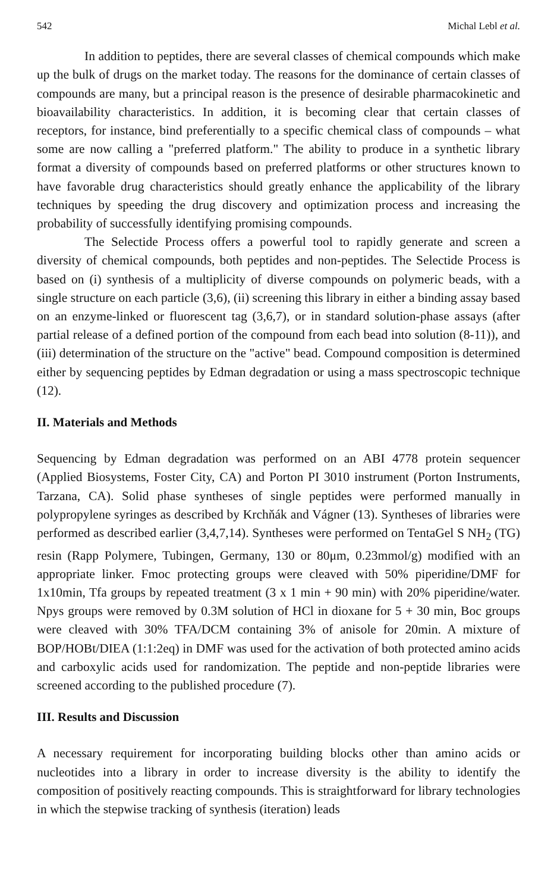542 Michal Lebl et al.
In addition to peptides, there are several classes of chemical compounds which make up the bulk of drugs on the market today. The reasons for the dominance of certain classes of compounds are many, but a principal reason is the presence of desirable pharmacokinetic and bioavailability characteristics. In addition, it is becoming clear that certain classes of receptors, for instance, bind preferentially to a specific chemical class of compounds – what some are now calling a "preferred platform." The ability to produce in a synthetic library format a diversity of compounds based on preferred platforms or other structures known to have favorable drug characteristics should greatly enhance the applicability of the library techniques by speeding the drug discovery and optimization process and increasing the probability of successfully identifying promising compounds.
The Selectide Process offers a powerful tool to rapidly generate and screen a diversity of chemical compounds, both peptides and non-peptides. The Selectide Process is based on (i) synthesis of a multiplicity of diverse compounds on polymeric beads, with a single structure on each particle (3,6), (ii) screening this library in either a binding assay based on an enzyme-linked or fluorescent tag (3,6,7), or in standard solution-phase assays (after partial release of a defined portion of the compound from each bead into solution (8-11)), and (iii) determination of the structure on the "active" bead. Compound composition is determined either by sequencing peptides by Edman degradation or using a mass spectroscopic technique (12).
II. Materials and Methods
Sequencing by Edman degradation was performed on an ABI 4778 protein sequencer (Applied Biosystems, Foster City, CA) and Porton PI 3010 instrument (Porton Instruments, Tarzana, CA). Solid phase syntheses of single peptides were performed manually in polypropylene syringes as described by Krchňák and Vágner (13). Syntheses of libraries were performed as described earlier (3,4,7,14). Syntheses were performed on TentaGel S NH<sub>2</sub> (TG) resin (Rapp Polymere, Tubingen, Germany, 130 or 80μm, 0.23mmol/g) modified with an appropriate linker. Fmoc protecting groups were cleaved with 50% piperidine/DMF for 1x10min, Tfa groups by repeated treatment (3 x 1 min + 90 min) with 20% piperidine/water. Npys groups were removed by 0.3M solution of HCl in dioxane for 5 + 30 min, Boc groups were cleaved with 30% TFA/DCM containing 3% of anisole for 20min. A mixture of BOP/HOBt/DIEA (1:1:2eq) in DMF was used for the activation of both protected amino acids and carboxylic acids used for randomization. The peptide and non-peptide libraries were screened according to the published procedure (7).
III. Results and Discussion
A necessary requirement for incorporating building blocks other than amino acids or nucleotides into a library in order to increase diversity is the ability to identify the composition of positively reacting compounds. This is straightforward for library technologies in which the stepwise tracking of synthesis (iteration) leads